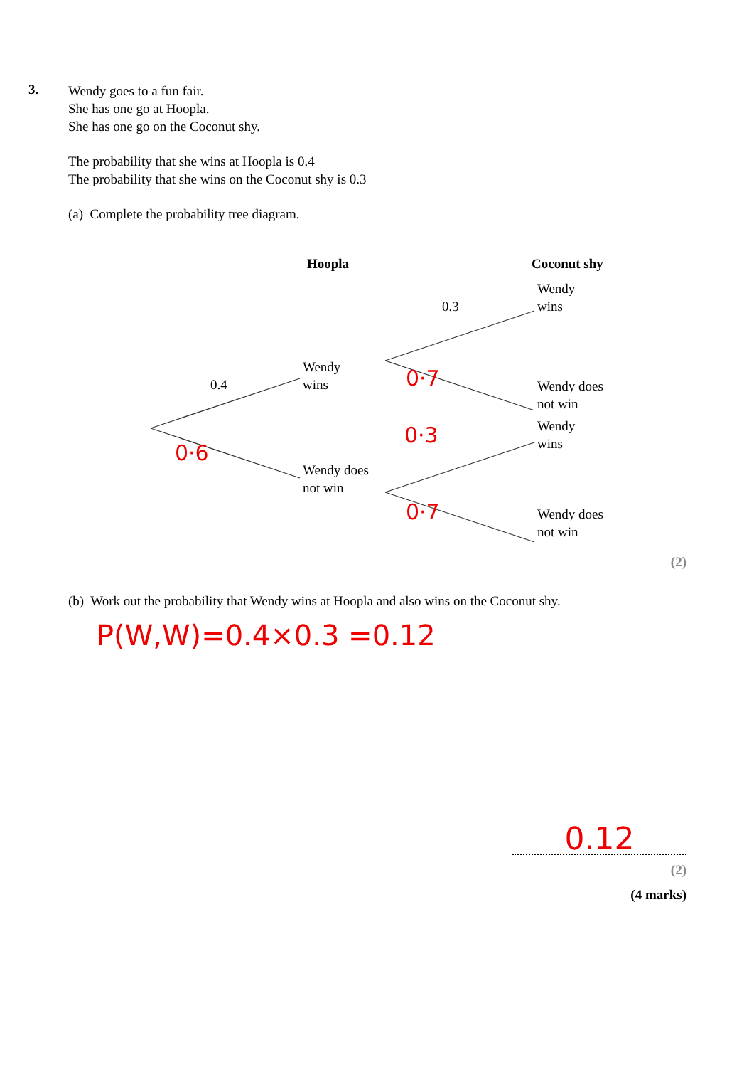3.
Wendy goes to a fun fair.
She has one go at Hoopla.
She has one go on the Coconut shy.
The probability that she wins at Hoopla is 0.4
The probability that she wins on the Coconut shy is 0.3
(a) Complete the probability tree diagram.
Hoopla
Coconut shy
0.4
0.3
Wendy
wins
Wendy does
not win
Wendy
wins
Wendy does
not win
Wendy
wins
Wendy does
not win
0·7
0·3
0·6
0·7
(2)
(b) Work out the probability that Wendy wins at Hoopla and also wins on the Coconut shy.
P(W,W)=0.4×0.3 =0.12
0.12
(2)
(4 marks)